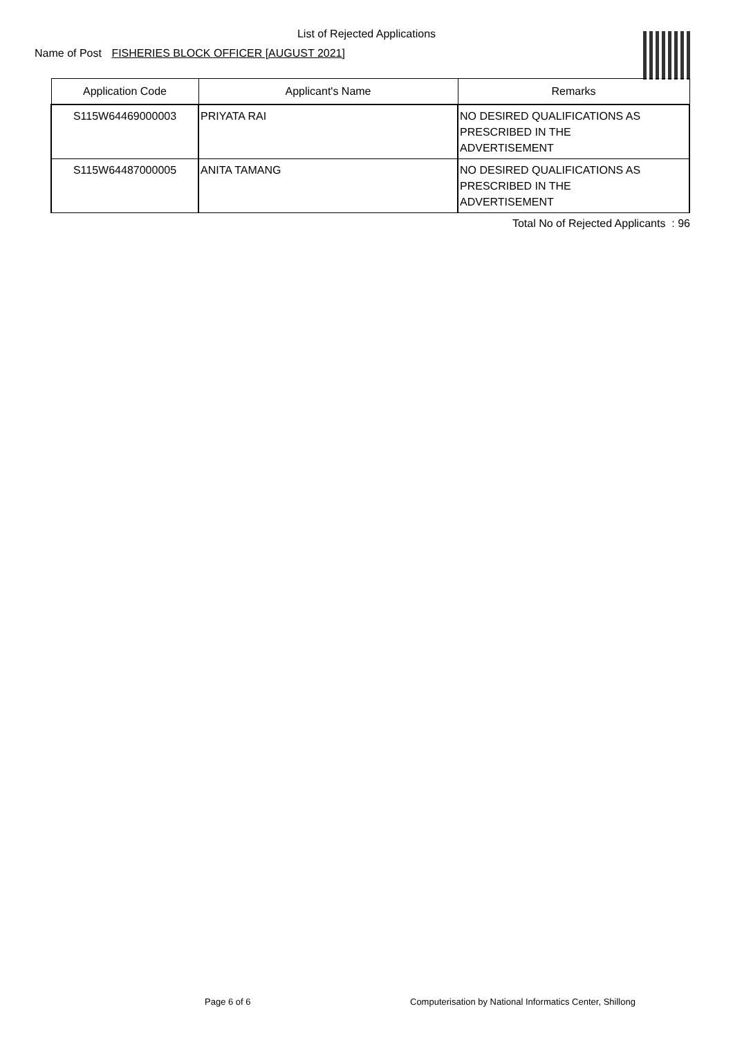List of Rejected Applications
Name of Post FISHERIES BLOCK OFFICER [AUGUST 2021]
| Application Code | Applicant's Name | Remarks |
| --- | --- | --- |
| S115W64469000003 | PRIYATA RAI | NO DESIRED QUALIFICATIONS AS PRESCRIBED IN THE ADVERTISEMENT |
| S115W64487000005 | ANITA TAMANG | NO DESIRED QUALIFICATIONS AS PRESCRIBED IN THE ADVERTISEMENT |
Total No of Rejected Applicants : 96
Page 6 of 6 Computerisation by National Informatics Center, Shillong